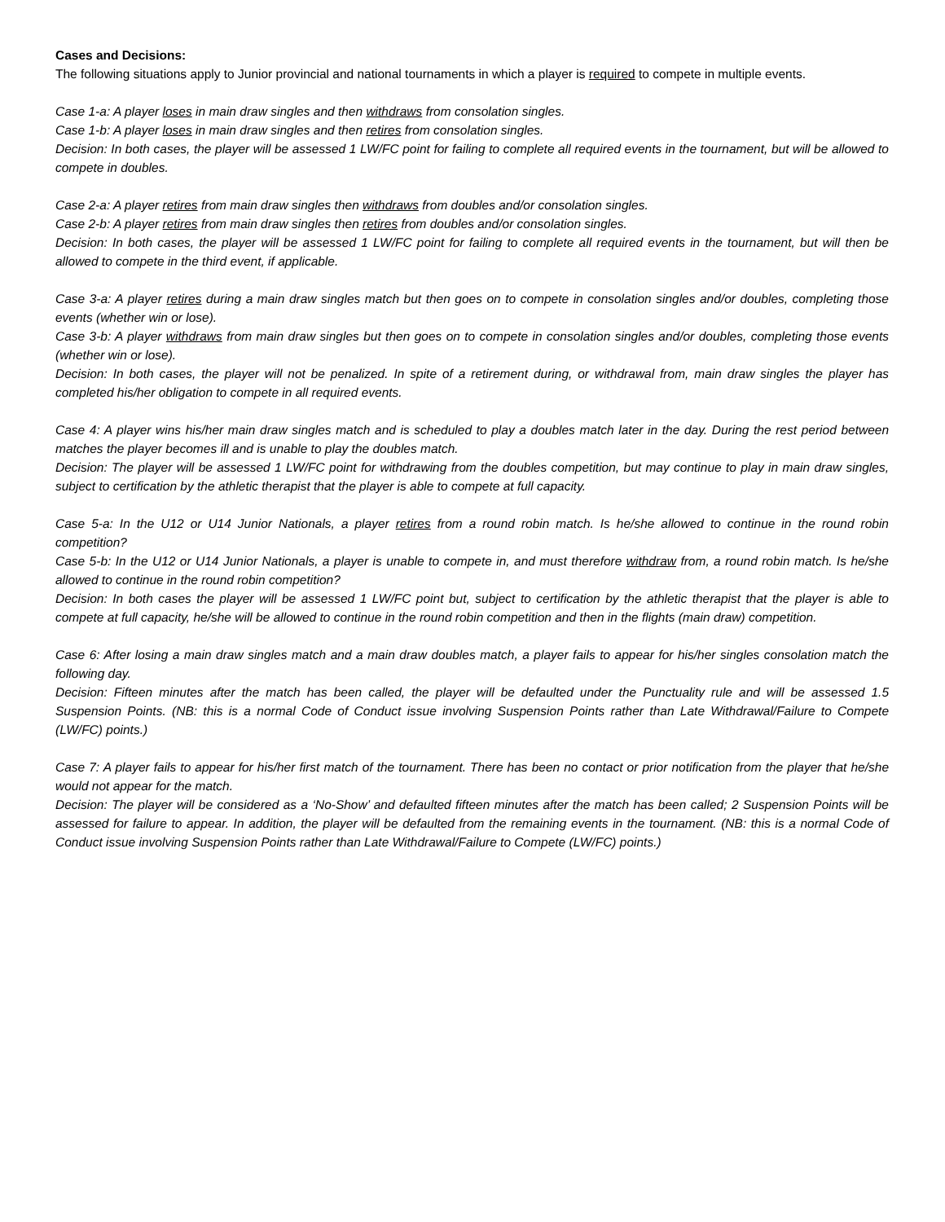Cases and Decisions:
The following situations apply to Junior provincial and national tournaments in which a player is required to compete in multiple events.
Case 1-a: A player loses in main draw singles and then withdraws from consolation singles.
Case 1-b: A player loses in main draw singles and then retires from consolation singles.
Decision: In both cases, the player will be assessed 1 LW/FC point for failing to complete all required events in the tournament, but will be allowed to compete in doubles.
Case 2-a: A player retires from main draw singles then withdraws from doubles and/or consolation singles.
Case 2-b: A player retires from main draw singles then retires from doubles and/or consolation singles.
Decision: In both cases, the player will be assessed 1 LW/FC point for failing to complete all required events in the tournament, but will then be allowed to compete in the third event, if applicable.
Case 3-a: A player retires during a main draw singles match but then goes on to compete in consolation singles and/or doubles, completing those events (whether win or lose).
Case 3-b: A player withdraws from main draw singles but then goes on to compete in consolation singles and/or doubles, completing those events (whether win or lose).
Decision: In both cases, the player will not be penalized. In spite of a retirement during, or withdrawal from, main draw singles the player has completed his/her obligation to compete in all required events.
Case 4: A player wins his/her main draw singles match and is scheduled to play a doubles match later in the day. During the rest period between matches the player becomes ill and is unable to play the doubles match.
Decision: The player will be assessed 1 LW/FC point for withdrawing from the doubles competition, but may continue to play in main draw singles, subject to certification by the athletic therapist that the player is able to compete at full capacity.
Case 5-a: In the U12 or U14 Junior Nationals, a player retires from a round robin match. Is he/she allowed to continue in the round robin competition?
Case 5-b: In the U12 or U14 Junior Nationals, a player is unable to compete in, and must therefore withdraw from, a round robin match. Is he/she allowed to continue in the round robin competition?
Decision: In both cases the player will be assessed 1 LW/FC point but, subject to certification by the athletic therapist that the player is able to compete at full capacity, he/she will be allowed to continue in the round robin competition and then in the flights (main draw) competition.
Case 6: After losing a main draw singles match and a main draw doubles match, a player fails to appear for his/her singles consolation match the following day.
Decision: Fifteen minutes after the match has been called, the player will be defaulted under the Punctuality rule and will be assessed 1.5 Suspension Points. (NB: this is a normal Code of Conduct issue involving Suspension Points rather than Late Withdrawal/Failure to Compete (LW/FC) points.)
Case 7: A player fails to appear for his/her first match of the tournament. There has been no contact or prior notification from the player that he/she would not appear for the match.
Decision: The player will be considered as a ‘No-Show’ and defaulted fifteen minutes after the match has been called; 2 Suspension Points will be assessed for failure to appear. In addition, the player will be defaulted from the remaining events in the tournament. (NB: this is a normal Code of Conduct issue involving Suspension Points rather than Late Withdrawal/Failure to Compete (LW/FC) points.)